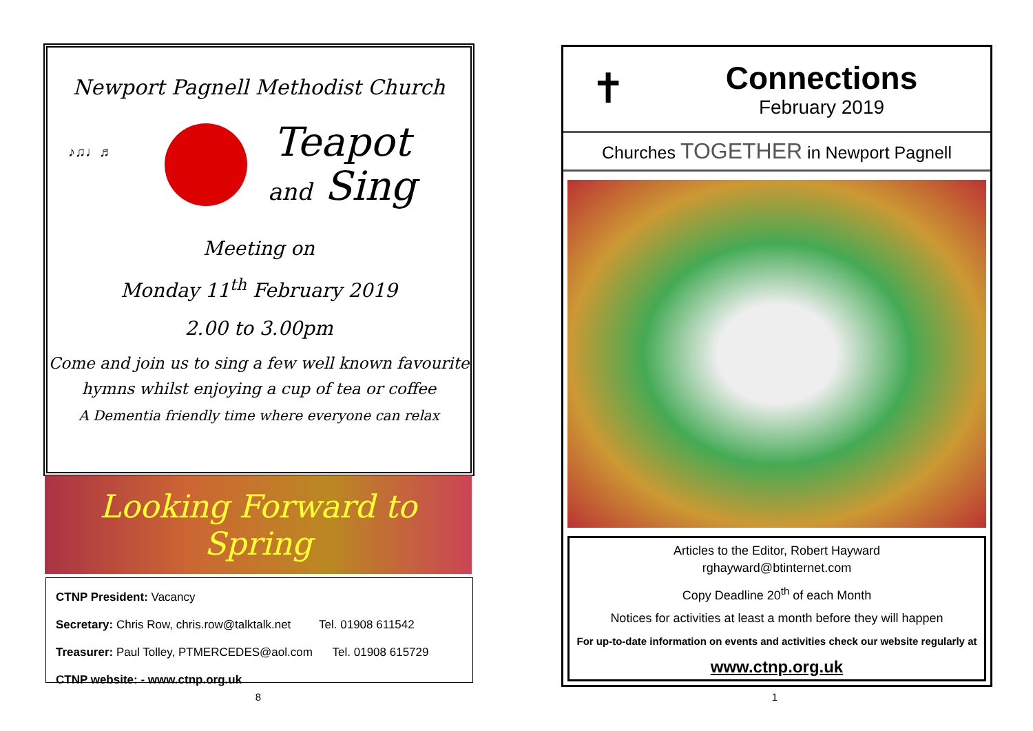Newport Pagnell Methodist Church
♪♫♩♬
Teapot
and Sing
Meeting on
Monday 11<sup>th</sup> February 2019
2.00 to 3.00pm
Come and join us to sing a few well known favourite
hymns whilst enjoying a cup of tea or coffee
A Dementia friendly time where everyone can relax
Looking Forward to Spring
CTNP President: Vacancy
Secretary: Chris Row, chris.row@talktalk.net Tel. 01908 611542
Treasurer: Paul Tolley, PTMERCEDES@aol.com Tel. 01908 615729
CTNP website: - www.ctnp.org.uk
8
✝
Connections
February 2019
Churches TOGETHER in Newport Pagnell
Articles to the Editor, Robert Hayward
rghayward@btinternet.com
Copy Deadline 20<sup>th</sup> of each Month
Notices for activities at least a month before they will happen
For up-to-date information on events and activities check our website regularly at
www.ctnp.org.uk
1